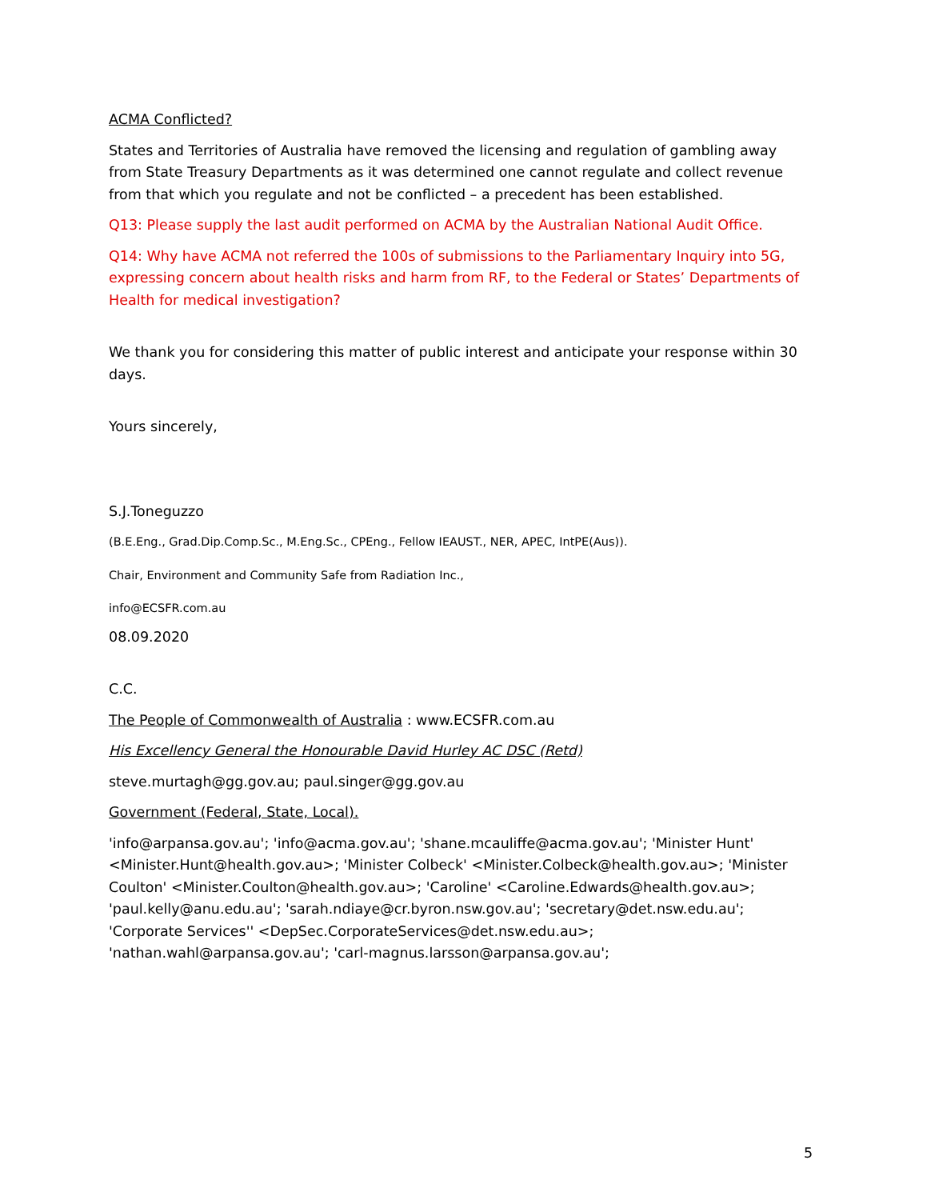ACMA Conflicted?
States and Territories of Australia have removed the licensing and regulation of gambling away from State Treasury Departments as it was determined one cannot regulate and collect revenue from that which you regulate and not be conflicted – a precedent has been established.
Q13: Please supply the last audit performed on ACMA by the Australian National Audit Office.
Q14: Why have ACMA not referred the 100s of submissions to the Parliamentary Inquiry into 5G, expressing concern about health risks and harm from RF, to the Federal or States’ Departments of Health for medical investigation?
We thank you for considering this matter of public interest and anticipate your response within 30 days.
Yours sincerely,
S.J.Toneguzzo
(B.E.Eng., Grad.Dip.Comp.Sc., M.Eng.Sc., CPEng., Fellow IEAUST., NER, APEC, IntPE(Aus)).
Chair, Environment and Community Safe from Radiation Inc.,
info@ECSFR.com.au
08.09.2020
C.C.
The People of Commonwealth of Australia : www.ECSFR.com.au
His Excellency General the Honourable David Hurley AC DSC (Retd)
steve.murtagh@gg.gov.au; paul.singer@gg.gov.au
Government (Federal, State, Local).
'info@arpansa.gov.au'; 'info@acma.gov.au'; 'shane.mcauliffe@acma.gov.au'; 'Minister Hunt' <Minister.Hunt@health.gov.au>; 'Minister Colbeck' <Minister.Colbeck@health.gov.au>; 'Minister Coulton' <Minister.Coulton@health.gov.au>; 'Caroline' <Caroline.Edwards@health.gov.au>; 'paul.kelly@anu.edu.au'; 'sarah.ndiaye@cr.byron.nsw.gov.au'; 'secretary@det.nsw.edu.au'; 'Corporate Services'' <DepSec.CorporateServices@det.nsw.edu.au>; 'nathan.wahl@arpansa.gov.au'; 'carl-magnus.larsson@arpansa.gov.au';
5